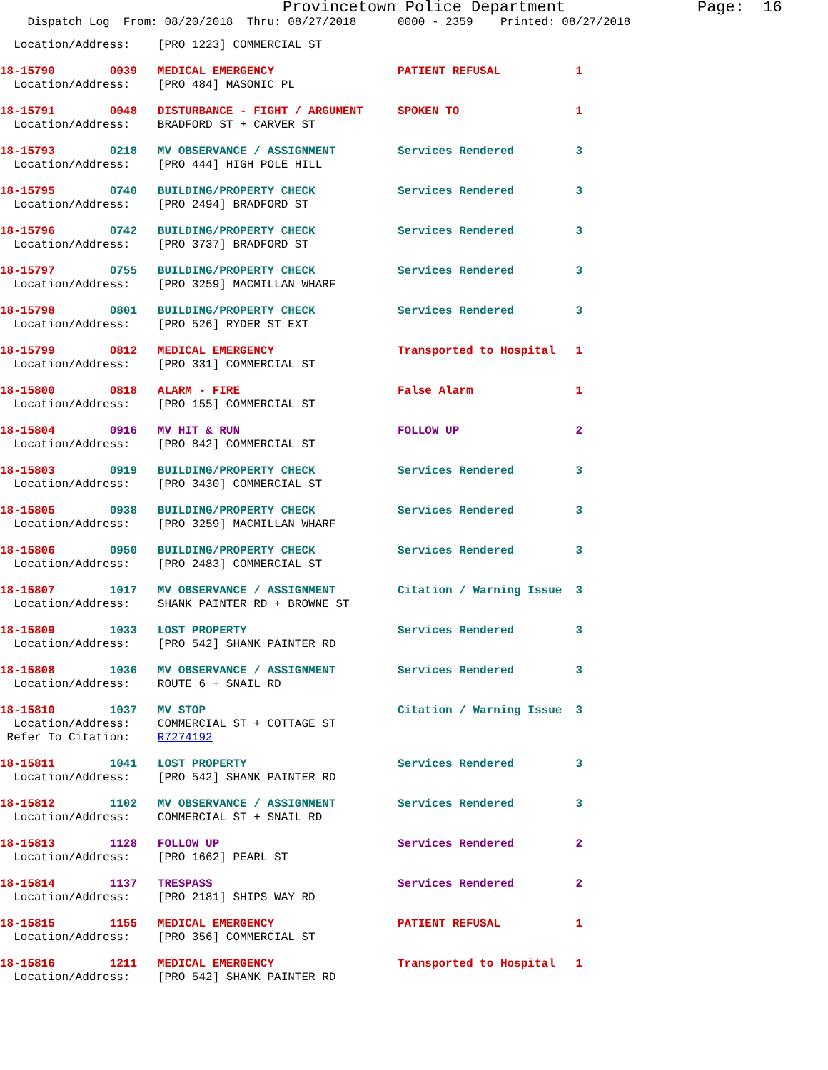Provincetown Police Department              Page:  16
    Dispatch Log  From: 08/20/2018  Thru: 08/27/2018      0000 - 2359    Printed: 08/27/2018
  Location/Address:    [PRO 1223] COMMERCIAL ST
18-15790        0039   MEDICAL EMERGENCY                  PATIENT REFUSAL           1
  Location/Address:    [PRO 484] MASONIC PL
18-15791        0048   DISTURBANCE - FIGHT / ARGUMENT     SPOKEN TO                 1
  Location/Address:    BRADFORD ST + CARVER ST
18-15793        0218   MV OBSERVANCE / ASSIGNMENT         Services Rendered         3
  Location/Address:    [PRO 444] HIGH POLE HILL
18-15795        0740   BUILDING/PROPERTY CHECK            Services Rendered         3
  Location/Address:    [PRO 2494] BRADFORD ST
18-15796        0742   BUILDING/PROPERTY CHECK            Services Rendered         3
  Location/Address:    [PRO 3737] BRADFORD ST
18-15797        0755   BUILDING/PROPERTY CHECK            Services Rendered         3
  Location/Address:    [PRO 3259] MACMILLAN WHARF
18-15798        0801   BUILDING/PROPERTY CHECK            Services Rendered         3
  Location/Address:    [PRO 526] RYDER ST EXT
18-15799        0812   MEDICAL EMERGENCY                  Transported to Hospital   1
  Location/Address:    [PRO 331] COMMERCIAL ST
18-15800        0818   ALARM - FIRE                       False Alarm               1
  Location/Address:    [PRO 155] COMMERCIAL ST
18-15804        0916   MV HIT & RUN                       FOLLOW UP                 2
  Location/Address:    [PRO 842] COMMERCIAL ST
18-15803        0919   BUILDING/PROPERTY CHECK            Services Rendered         3
  Location/Address:    [PRO 3430] COMMERCIAL ST
18-15805        0938   BUILDING/PROPERTY CHECK            Services Rendered         3
  Location/Address:    [PRO 3259] MACMILLAN WHARF
18-15806        0950   BUILDING/PROPERTY CHECK            Services Rendered         3
  Location/Address:    [PRO 2483] COMMERCIAL ST
18-15807        1017   MV OBSERVANCE / ASSIGNMENT         Citation / Warning Issue  3
  Location/Address:    SHANK PAINTER RD + BROWNE ST
18-15809        1033   LOST PROPERTY                      Services Rendered         3
  Location/Address:    [PRO 542] SHANK PAINTER RD
18-15808        1036   MV OBSERVANCE / ASSIGNMENT         Services Rendered         3
  Location/Address:    ROUTE 6 + SNAIL RD
18-15810        1037   MV STOP                            Citation / Warning Issue  3
  Location/Address:    COMMERCIAL ST + COTTAGE ST
 Refer To Citation:    R7274192
18-15811        1041   LOST PROPERTY                      Services Rendered         3
  Location/Address:    [PRO 542] SHANK PAINTER RD
18-15812        1102   MV OBSERVANCE / ASSIGNMENT         Services Rendered         3
  Location/Address:    COMMERCIAL ST + SNAIL RD
18-15813        1128   FOLLOW UP                          Services Rendered         2
  Location/Address:    [PRO 1662] PEARL ST
18-15814        1137   TRESPASS                           Services Rendered         2
  Location/Address:    [PRO 2181] SHIPS WAY RD
18-15815        1155   MEDICAL EMERGENCY                  PATIENT REFUSAL           1
  Location/Address:    [PRO 356] COMMERCIAL ST
18-15816        1211   MEDICAL EMERGENCY                  Transported to Hospital   1
  Location/Address:    [PRO 542] SHANK PAINTER RD